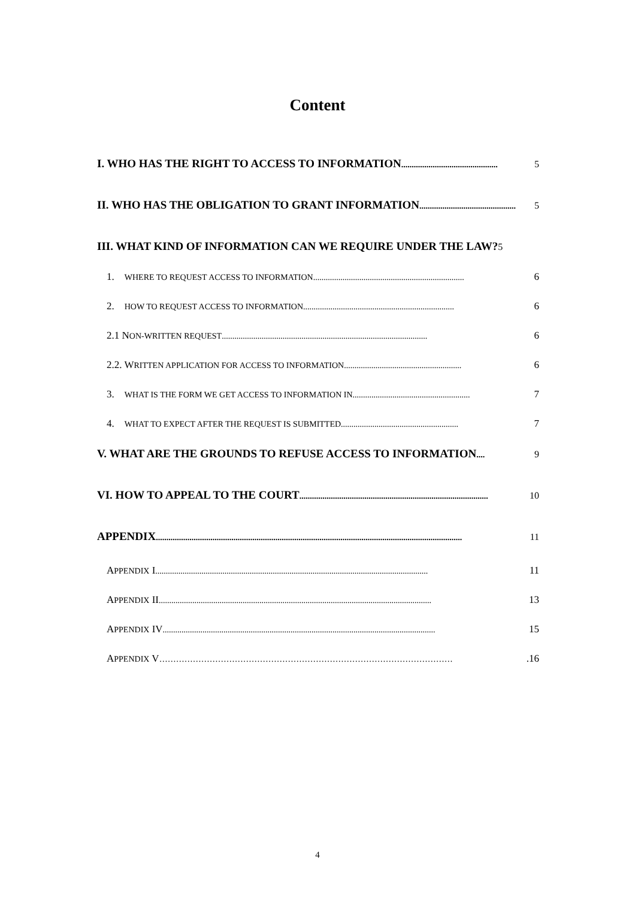Content
I. WHO HAS THE RIGHT TO ACCESS TO INFORMATION.............................................. 5
II. WHO HAS THE OBLIGATION TO GRANT INFORMATION.............................................. 5
III. WHAT KIND OF INFORMATION CAN WE REQUIRE UNDER THE LAW? 5
1. WHERE TO REQUEST ACCESS TO INFORMATION........................................................................ 6
2. HOW TO REQUEST ACCESS TO INFORMATION........................................................................ 6
2.1 NON-WRITTEN REQUEST.................................................................................................. 6
2.2. WRITTEN APPLICATION FOR ACCESS TO INFORMATION........................................................ 6
3. WHAT IS THE FORM WE GET ACCESS TO INFORMATION IN........................................................ 7
4. WHAT TO EXPECT AFTER THE REQUEST IS SUBMITTED ........................................................ 7
V. WHAT ARE THE GROUNDS TO REFUSE ACCESS TO INFORMATION .... 9
VI. HOW TO APPEAL TO THE COURT.......................................................................................... 10
APPENDIX.................................................................................................................................................. 11
APPENDIX I.................................................................................................................................. 11
APPENDIX II.................................................................................................................................. 13
APPENDIX IV .................................................................................................................................. 15
APPENDIX V …………………………………………………………………………………………….16
4